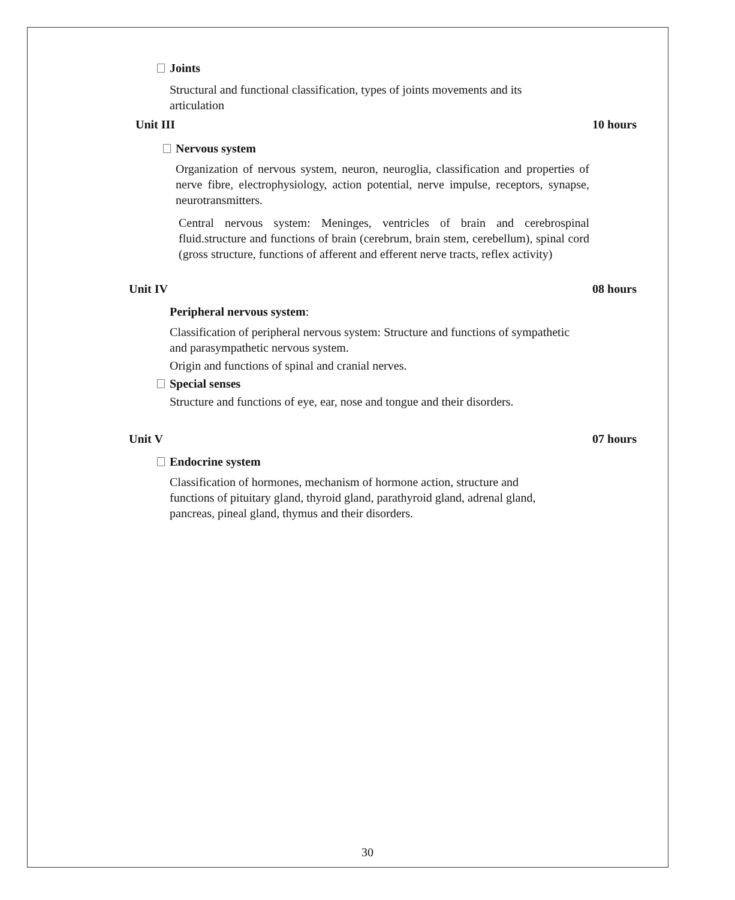Joints
Structural and functional classification, types of joints movements and its articulation
Unit III 10 hours
Nervous system
Organization of nervous system, neuron, neuroglia, classification and properties of nerve fibre, electrophysiology, action potential, nerve impulse, receptors, synapse, neurotransmitters.
Central nervous system: Meninges, ventricles of brain and cerebrospinal fluid.structure and functions of brain (cerebrum, brain stem, cerebellum), spinal cord (gross structure, functions of afferent and efferent nerve tracts, reflex activity)
Unit IV 08 hours
Peripheral nervous system:
Classification of peripheral nervous system: Structure and functions of sympathetic and parasympathetic nervous system.
Origin and functions of spinal and cranial nerves.
Special senses
Structure and functions of eye, ear, nose and tongue and their disorders.
Unit V 07 hours
Endocrine system
Classification of hormones, mechanism of hormone action, structure and functions of pituitary gland, thyroid gland, parathyroid gland, adrenal gland, pancreas, pineal gland, thymus and their disorders.
30